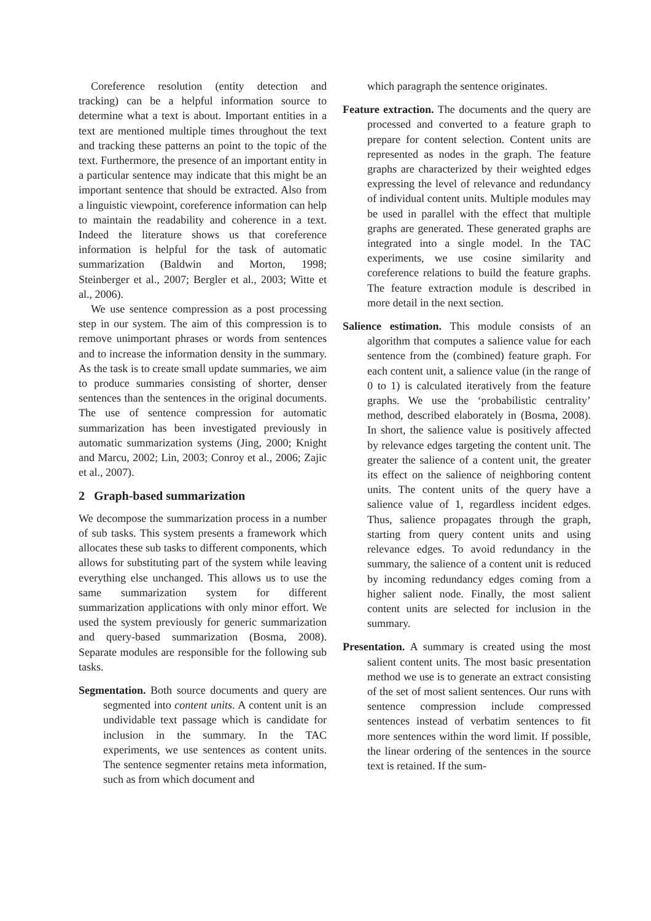Coreference resolution (entity detection and tracking) can be a helpful information source to determine what a text is about. Important entities in a text are mentioned multiple times throughout the text and tracking these patterns an point to the topic of the text. Furthermore, the presence of an important entity in a particular sentence may indicate that this might be an important sentence that should be extracted. Also from a linguistic viewpoint, coreference information can help to maintain the readability and coherence in a text. Indeed the literature shows us that coreference information is helpful for the task of automatic summarization (Baldwin and Morton, 1998; Steinberger et al., 2007; Bergler et al., 2003; Witte et al., 2006).
We use sentence compression as a post processing step in our system. The aim of this compression is to remove unimportant phrases or words from sentences and to increase the information density in the summary. As the task is to create small update summaries, we aim to produce summaries consisting of shorter, denser sentences than the sentences in the original documents. The use of sentence compression for automatic summarization has been investigated previously in automatic summarization systems (Jing, 2000; Knight and Marcu, 2002; Lin, 2003; Conroy et al., 2006; Zajic et al., 2007).
2 Graph-based summarization
We decompose the summarization process in a number of sub tasks. This system presents a framework which allocates these sub tasks to different components, which allows for substituting part of the system while leaving everything else unchanged. This allows us to use the same summarization system for different summarization applications with only minor effort. We used the system previously for generic summarization and query-based summarization (Bosma, 2008). Separate modules are responsible for the following sub tasks.
Segmentation. Both source documents and query are segmented into content units. A content unit is an undividable text passage which is candidate for inclusion in the summary. In the TAC experiments, we use sentences as content units. The sentence segmenter retains meta information, such as from which document and
which paragraph the sentence originates.
Feature extraction. The documents and the query are processed and converted to a feature graph to prepare for content selection. Content units are represented as nodes in the graph. The feature graphs are characterized by their weighted edges expressing the level of relevance and redundancy of individual content units. Multiple modules may be used in parallel with the effect that multiple graphs are generated. These generated graphs are integrated into a single model. In the TAC experiments, we use cosine similarity and coreference relations to build the feature graphs. The feature extraction module is described in more detail in the next section.
Salience estimation. This module consists of an algorithm that computes a salience value for each sentence from the (combined) feature graph. For each content unit, a salience value (in the range of 0 to 1) is calculated iteratively from the feature graphs. We use the ‘probabilistic centrality’ method, described elaborately in (Bosma, 2008). In short, the salience value is positively affected by relevance edges targeting the content unit. The greater the salience of a content unit, the greater its effect on the salience of neighboring content units. The content units of the query have a salience value of 1, regardless incident edges. Thus, salience propagates through the graph, starting from query content units and using relevance edges. To avoid redundancy in the summary, the salience of a content unit is reduced by incoming redundancy edges coming from a higher salient node. Finally, the most salient content units are selected for inclusion in the summary.
Presentation. A summary is created using the most salient content units. The most basic presentation method we use is to generate an extract consisting of the set of most salient sentences. Our runs with sentence compression include compressed sentences instead of verbatim sentences to fit more sentences within the word limit. If possible, the linear ordering of the sentences in the source text is retained. If the sum-